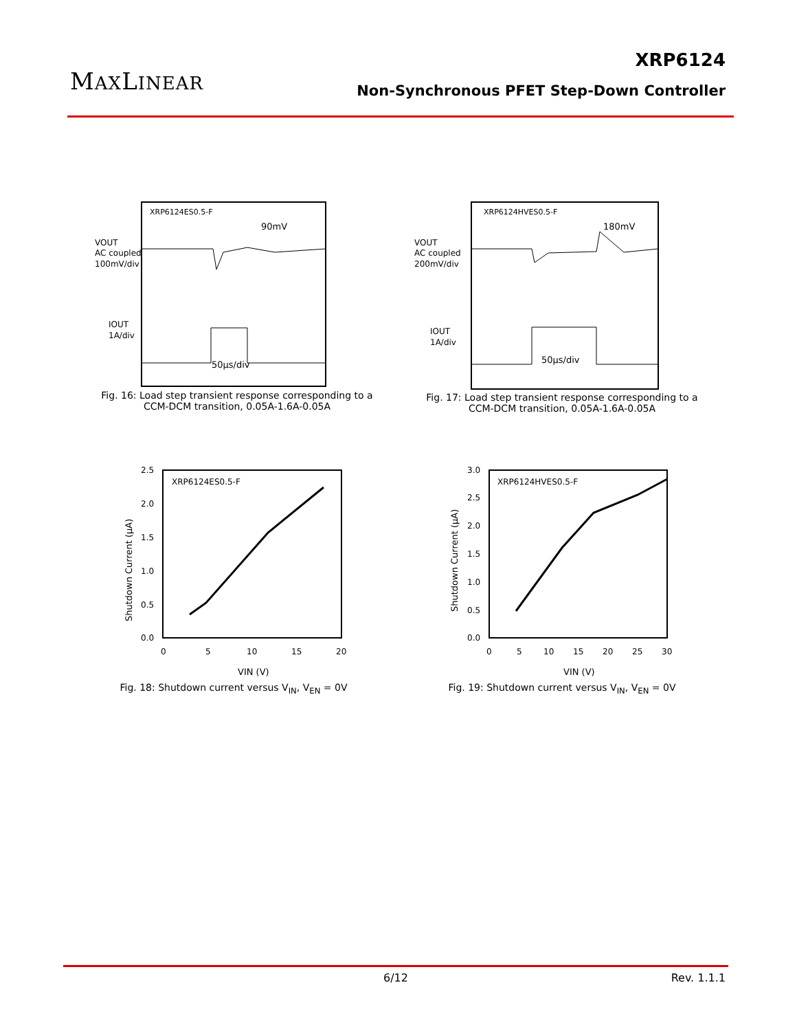MAXLINEAR
XRP6124
Non-Synchronous PFET Step-Down Controller
XRP6124ES0.5-F
90mV
VOUT
AC coupled
100mV/div
IOUT
1A/div
50µs/div
Fig. 16: Load step transient response corresponding to a
CCM-DCM transition, 0.05A-1.6A-0.05A
XRP6124HVES0.5-F
180mV
VOUT
AC coupled
200mV/div
IOUT
1A/div
50µs/div
Fig. 17: Load step transient response corresponding to a
CCM-DCM transition, 0.05A-1.6A-0.05A
XRP6124ES0.5-F
2.5
2.0
1.5
1.0
0.5
0.0
0
5
10
15
20
VIN (V)
Shutdown Current (µA)
Fig. 18: Shutdown current versus V<sub>IN</sub>, V<sub>EN</sub> = 0V
XRP6124HVES0.5-F
3.0
2.5
2.0
1.5
1.0
0.5
0.0
0
5
10
15
20
25
30
VIN (V)
Shutdown Current (µA)
Fig. 19: Shutdown current versus V<sub>IN</sub>, V<sub>EN</sub> = 0V
6/12 Rev. 1.1.1